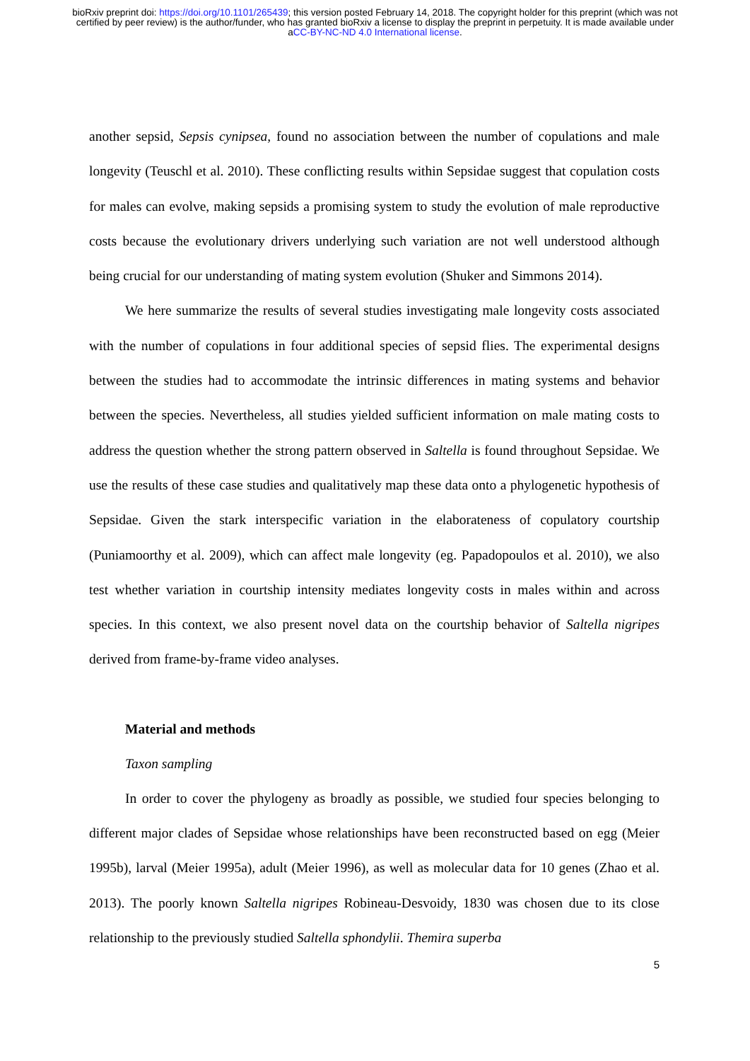bioRxiv preprint doi: https://doi.org/10.1101/265439; this version posted February 14, 2018. The copyright holder for this preprint (which was not certified by peer review) is the author/funder, who has granted bioRxiv a license to display the preprint in perpetuity. It is made available under aCC-BY-NC-ND 4.0 International license.
another sepsid, Sepsis cynipsea, found no association between the number of copulations and male longevity (Teuschl et al. 2010). These conflicting results within Sepsidae suggest that copulation costs for males can evolve, making sepsids a promising system to study the evolution of male reproductive costs because the evolutionary drivers underlying such variation are not well understood although being crucial for our understanding of mating system evolution (Shuker and Simmons 2014).
We here summarize the results of several studies investigating male longevity costs associated with the number of copulations in four additional species of sepsid flies. The experimental designs between the studies had to accommodate the intrinsic differences in mating systems and behavior between the species. Nevertheless, all studies yielded sufficient information on male mating costs to address the question whether the strong pattern observed in Saltella is found throughout Sepsidae. We use the results of these case studies and qualitatively map these data onto a phylogenetic hypothesis of Sepsidae. Given the stark interspecific variation in the elaborateness of copulatory courtship (Puniamoorthy et al. 2009), which can affect male longevity (eg. Papadopoulos et al. 2010), we also test whether variation in courtship intensity mediates longevity costs in males within and across species. In this context, we also present novel data on the courtship behavior of Saltella nigripes derived from frame-by-frame video analyses.
Material and methods
Taxon sampling
In order to cover the phylogeny as broadly as possible, we studied four species belonging to different major clades of Sepsidae whose relationships have been reconstructed based on egg (Meier 1995b), larval (Meier 1995a), adult (Meier 1996), as well as molecular data for 10 genes (Zhao et al. 2013). The poorly known Saltella nigripes Robineau-Desvoidy, 1830 was chosen due to its close relationship to the previously studied Saltella sphondylii. Themira superba
5